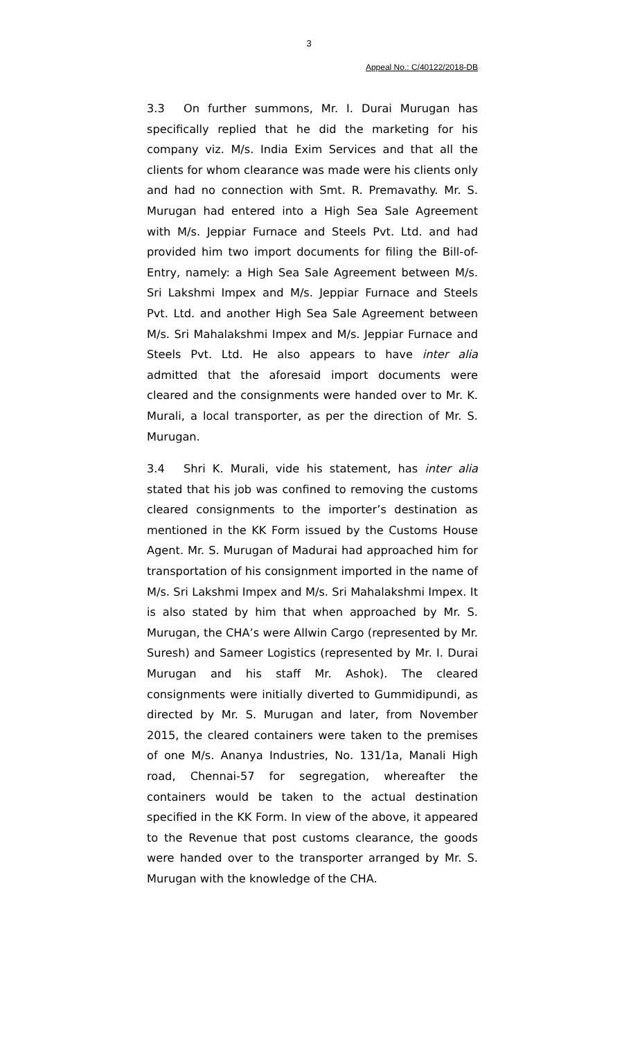3
Appeal No.: C/40122/2018-DB
3.3 On further summons, Mr. I. Durai Murugan has specifically replied that he did the marketing for his company viz. M/s. India Exim Services and that all the clients for whom clearance was made were his clients only and had no connection with Smt. R. Premavathy. Mr. S. Murugan had entered into a High Sea Sale Agreement with M/s. Jeppiar Furnace and Steels Pvt. Ltd. and had provided him two import documents for filing the Bill-of-Entry, namely: a High Sea Sale Agreement between M/s. Sri Lakshmi Impex and M/s. Jeppiar Furnace and Steels Pvt. Ltd. and another High Sea Sale Agreement between M/s. Sri Mahalakshmi Impex and M/s. Jeppiar Furnace and Steels Pvt. Ltd. He also appears to have inter alia admitted that the aforesaid import documents were cleared and the consignments were handed over to Mr. K. Murali, a local transporter, as per the direction of Mr. S. Murugan.
3.4 Shri K. Murali, vide his statement, has inter alia stated that his job was confined to removing the customs cleared consignments to the importer’s destination as mentioned in the KK Form issued by the Customs House Agent. Mr. S. Murugan of Madurai had approached him for transportation of his consignment imported in the name of M/s. Sri Lakshmi Impex and M/s. Sri Mahalakshmi Impex. It is also stated by him that when approached by Mr. S. Murugan, the CHA’s were Allwin Cargo (represented by Mr. Suresh) and Sameer Logistics (represented by Mr. I. Durai Murugan and his staff Mr. Ashok). The cleared consignments were initially diverted to Gummidipundi, as directed by Mr. S. Murugan and later, from November 2015, the cleared containers were taken to the premises of one M/s. Ananya Industries, No. 131/1a, Manali High road, Chennai-57 for segregation, whereafter the containers would be taken to the actual destination specified in the KK Form. In view of the above, it appeared to the Revenue that post customs clearance, the goods were handed over to the transporter arranged by Mr. S. Murugan with the knowledge of the CHA.